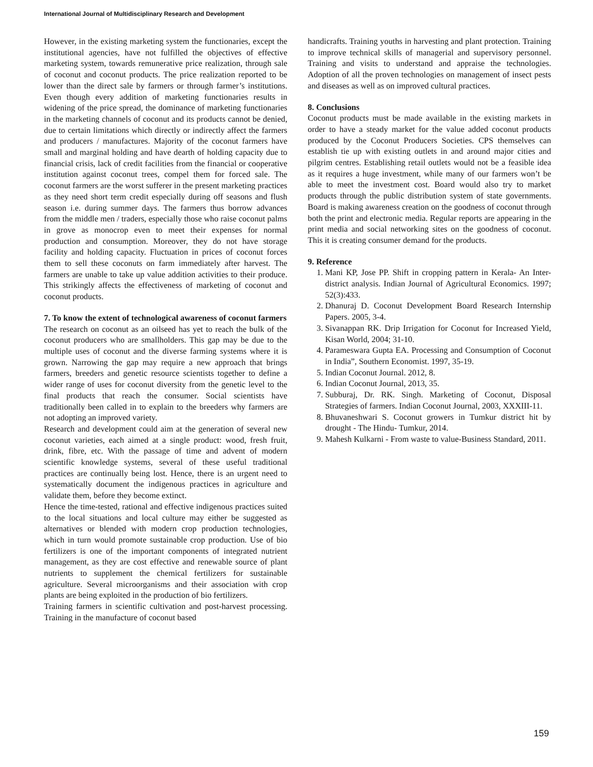International Journal of Multidisciplinary Research and Development
However, in the existing marketing system the functionaries, except the institutional agencies, have not fulfilled the objectives of effective marketing system, towards remunerative price realization, through sale of coconut and coconut products. The price realization reported to be lower than the direct sale by farmers or through farmer’s institutions. Even though every addition of marketing functionaries results in widening of the price spread, the dominance of marketing functionaries in the marketing channels of coconut and its products cannot be denied, due to certain limitations which directly or indirectly affect the farmers and producers / manufactures. Majority of the coconut farmers have small and marginal holding and have dearth of holding capacity due to financial crisis, lack of credit facilities from the financial or cooperative institution against coconut trees, compel them for forced sale. The coconut farmers are the worst sufferer in the present marketing practices as they need short term credit especially during off seasons and flush season i.e. during summer days. The farmers thus borrow advances from the middle men / traders, especially those who raise coconut palms in grove as monocrop even to meet their expenses for normal production and consumption. Moreover, they do not have storage facility and holding capacity. Fluctuation in prices of coconut forces them to sell these coconuts on farm immediately after harvest. The farmers are unable to take up value addition activities to their produce. This strikingly affects the effectiveness of marketing of coconut and coconut products.
7. To know the extent of technological awareness of coconut farmers
The research on coconut as an oilseed has yet to reach the bulk of the coconut producers who are smallholders. This gap may be due to the multiple uses of coconut and the diverse farming systems where it is grown. Narrowing the gap may require a new approach that brings farmers, breeders and genetic resource scientists together to define a wider range of uses for coconut diversity from the genetic level to the final products that reach the consumer. Social scientists have traditionally been called in to explain to the breeders why farmers are not adopting an improved variety.
Research and development could aim at the generation of several new coconut varieties, each aimed at a single product: wood, fresh fruit, drink, fibre, etc. With the passage of time and advent of modern scientific knowledge systems, several of these useful traditional practices are continually being lost. Hence, there is an urgent need to systematically document the indigenous practices in agriculture and validate them, before they become extinct.
Hence the time-tested, rational and effective indigenous practices suited to the local situations and local culture may either be suggested as alternatives or blended with modern crop production technologies, which in turn would promote sustainable crop production. Use of bio fertilizers is one of the important components of integrated nutrient management, as they are cost effective and renewable source of plant nutrients to supplement the chemical fertilizers for sustainable agriculture. Several microorganisms and their association with crop plants are being exploited in the production of bio fertilizers.
Training farmers in scientific cultivation and post-harvest processing. Training in the manufacture of coconut based
handicrafts. Training youths in harvesting and plant protection. Training to improve technical skills of managerial and supervisory personnel. Training and visits to understand and appraise the technologies. Adoption of all the proven technologies on management of insect pests and diseases as well as on improved cultural practices.
8. Conclusions
Coconut products must be made available in the existing markets in order to have a steady market for the value added coconut products produced by the Coconut Producers Societies. CPS themselves can establish tie up with existing outlets in and around major cities and pilgrim centres. Establishing retail outlets would not be a feasible idea as it requires a huge investment, while many of our farmers won’t be able to meet the investment cost. Board would also try to market products through the public distribution system of state governments. Board is making awareness creation on the goodness of coconut through both the print and electronic media. Regular reports are appearing in the print media and social networking sites on the goodness of coconut. This it is creating consumer demand for the products.
9. Reference
1. Mani KP, Jose PP. Shift in cropping pattern in Kerala- An Inter- district analysis. Indian Journal of Agricultural Economics. 1997; 52(3):433.
2. Dhanuraj D. Coconut Development Board Research Internship Papers. 2005, 3-4.
3. Sivanappan RK. Drip Irrigation for Coconut for Increased Yield, Kisan World, 2004; 31-10.
4. Parameswara Gupta EA. Processing and Consumption of Coconut in India”, Southern Economist. 1997, 35-19.
5. Indian Coconut Journal. 2012, 8.
6. Indian Coconut Journal, 2013, 35.
7. Subburaj, Dr. RK. Singh. Marketing of Coconut, Disposal Strategies of farmers. Indian Coconut Journal, 2003, XXXIII-11.
8. Bhuvaneshwari S. Coconut growers in Tumkur district hit by drought - The Hindu- Tumkur, 2014.
9. Mahesh Kulkarni - From waste to value-Business Standard, 2011.
159